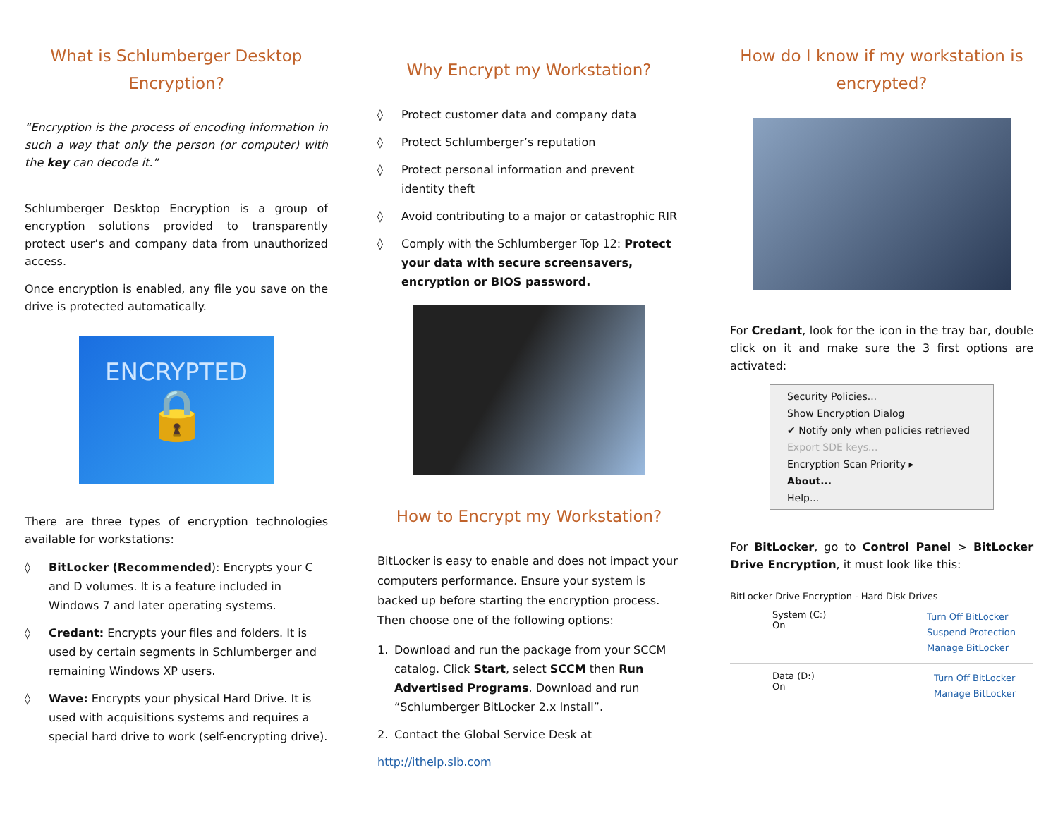What is Schlumberger Desktop Encryption?
“Encryption is the process of encoding information in such a way that only the person (or computer) with the key can decode it.”
Schlumberger Desktop Encryption is a group of encryption solutions provided to transparently protect user’s and company data from unauthorized access.
Once encryption is enabled, any file you save on the drive is protected automatically.
ENCRYPTED
🔒
There are three types of encryption technologies available for workstations:
◊ BitLocker (Recommended): Encrypts your C and D volumes. It is a feature included in Windows 7 and later operating systems.
◊ Credant: Encrypts your files and folders. It is used by certain segments in Schlumberger and remaining Windows XP users.
◊ Wave: Encrypts your physical Hard Drive. It is used with acquisitions systems and requires a special hard drive to work (self-encrypting drive).
Why Encrypt my Workstation?
◊ Protect customer data and company data
◊ Protect Schlumberger’s reputation
◊ Protect personal information and prevent identity theft
◊ Avoid contributing to a major or catastrophic RIR
◊ Comply with the Schlumberger Top 12: Protect your data with secure screensavers, encryption or BIOS password.
How to Encrypt my Workstation?
BitLocker is easy to enable and does not impact your computers performance. Ensure your system is backed up before starting the encryption process. Then choose one of the following options:
1. Download and run the package from your SCCM catalog. Click Start, select SCCM then Run Advertised Programs. Download and run “Schlumberger BitLocker 2.x Install”.
2. Contact the Global Service Desk at
http://ithelp.slb.com
How do I know if my workstation is encrypted?
For Credant, look for the icon in the tray bar, double click on it and make sure the 3 first options are activated:
Security Policies...
Show Encryption Dialog
✔ Notify only when policies retrieved
Export SDE keys...
Encryption Scan Priority ▸
About...
Help...
For BitLocker, go to Control Panel > BitLocker Drive Encryption, it must look like this:
BitLocker Drive Encryption - Hard Disk Drives
System (C:)
On
Turn Off BitLocker
Suspend Protection
Manage BitLocker
Data (D:)
On
Turn Off BitLocker
Manage BitLocker